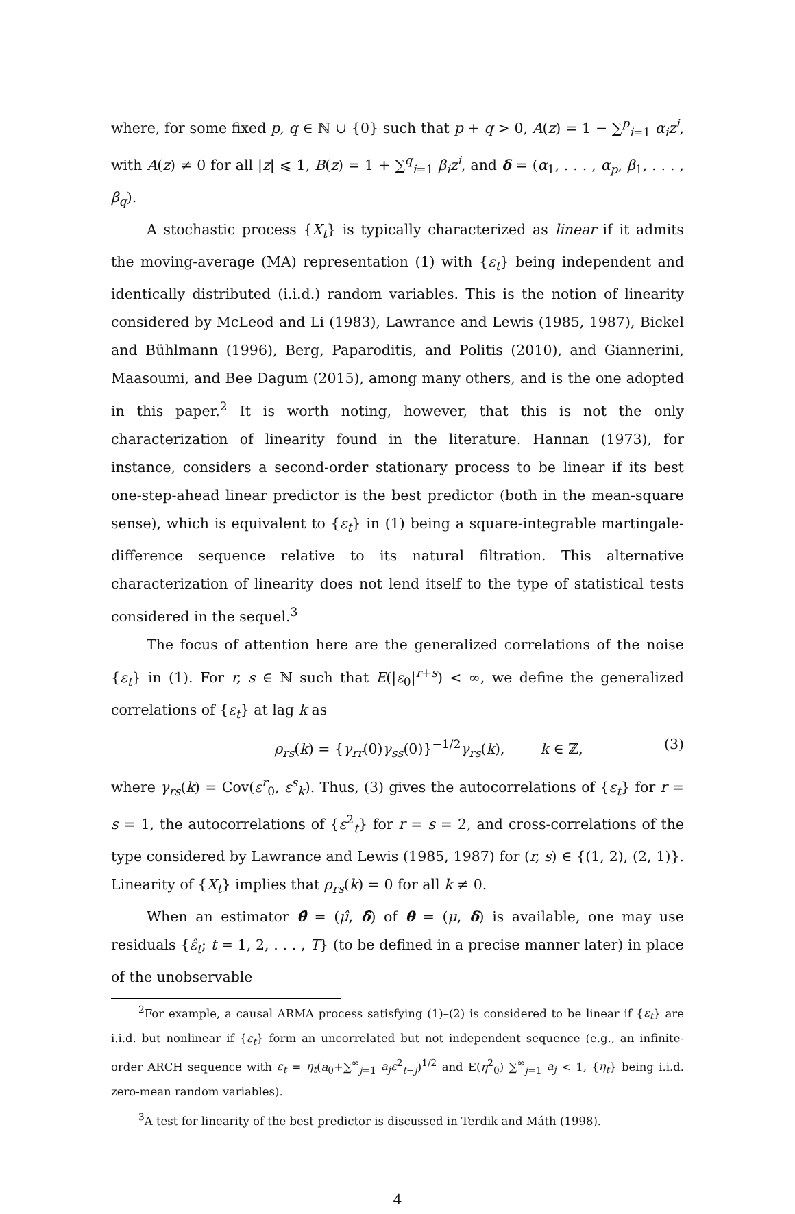where, for some fixed p, q ∈ ℕ ∪ {0} such that p + q > 0, A(z) = 1 − ∑<sup>p</sup><sub>i=1</sub> α<sub>i</sub>z<sup>i</sup>, with A(z) ≠ 0 for all |z| ⩽ 1, B(z) = 1 + ∑<sup>q</sup><sub>i=1</sub> β<sub>i</sub>z<sup>i</sup>, and δ = (α<sub>1</sub>, . . . , α<sub>p</sub>, β<sub>1</sub>, . . . , β<sub>q</sub>).
A stochastic process {X<sub>t</sub>} is typically characterized as linear if it admits the moving-average (MA) representation (1) with {ε<sub>t</sub>} being independent and identically distributed (i.i.d.) random variables. This is the notion of linearity considered by McLeod and Li (1983), Lawrance and Lewis (1985, 1987), Bickel and Bühlmann (1996), Berg, Paparoditis, and Politis (2010), and Giannerini, Maasoumi, and Bee Dagum (2015), among many others, and is the one adopted in this paper.<sup>2</sup> It is worth noting, however, that this is not the only characterization of linearity found in the literature. Hannan (1973), for instance, considers a second-order stationary process to be linear if its best one-step-ahead linear predictor is the best predictor (both in the mean-square sense), which is equivalent to {ε<sub>t</sub>} in (1) being a square-integrable martingale-difference sequence relative to its natural filtration. This alternative characterization of linearity does not lend itself to the type of statistical tests considered in the sequel.<sup>3</sup>
The focus of attention here are the generalized correlations of the noise {ε<sub>t</sub>} in (1). For r, s ∈ ℕ such that E(|ε<sub>0</sub>|<sup>r+s</sup>) < ∞, we define the generalized correlations of {ε<sub>t</sub>} at lag k as
ρ<sub>rs</sub>(k) = {γ<sub>rr</sub>(0)γ<sub>ss</sub>(0)}<sup>−1/2</sup>γ<sub>rs</sub>(k), k ∈ ℤ, (3)
where γ<sub>rs</sub>(k) = Cov(ε<sup>r</sup><sub>0</sub>, ε<sup>s</sup><sub>k</sub>). Thus, (3) gives the autocorrelations of {ε<sub>t</sub>} for r = s = 1, the autocorrelations of {ε<sup>2</sup><sub>t</sub>} for r = s = 2, and cross-correlations of the type considered by Lawrance and Lewis (1985, 1987) for (r, s) ∈ {(1, 2), (2, 1)}. Linearity of {X<sub>t</sub>} implies that ρ<sub>rs</sub>(k) = 0 for all k ≠ 0.
When an estimator θ̂ = (μ̂, δ̂) of θ = (μ, δ) is available, one may use residuals {ε̂<sub>t</sub>; t = 1, 2, . . . , T} (to be defined in a precise manner later) in place of the unobservable
<sup>2</sup> For example, a causal ARMA process satisfying (1)–(2) is considered to be linear if {ε<sub>t</sub>} are i.i.d. but nonlinear if {ε<sub>t</sub>} form an uncorrelated but not independent sequence (e.g., an infinite-order ARCH sequence with ε<sub>t</sub> = η<sub>t</sub>(a<sub>0</sub>+∑<sup>∞</sup><sub>j=1</sub> a<sub>j</sub>ε<sup>2</sup><sub>t−j</sub>)<sup>1/2</sup> and E(η<sup>2</sup><sub>0</sub>) ∑<sup>∞</sup><sub>j=1</sub> a<sub>j</sub> < 1, {η<sub>t</sub>} being i.i.d. zero-mean random variables).
<sup>3</sup> A test for linearity of the best predictor is discussed in Terdik and Máth (1998).
4